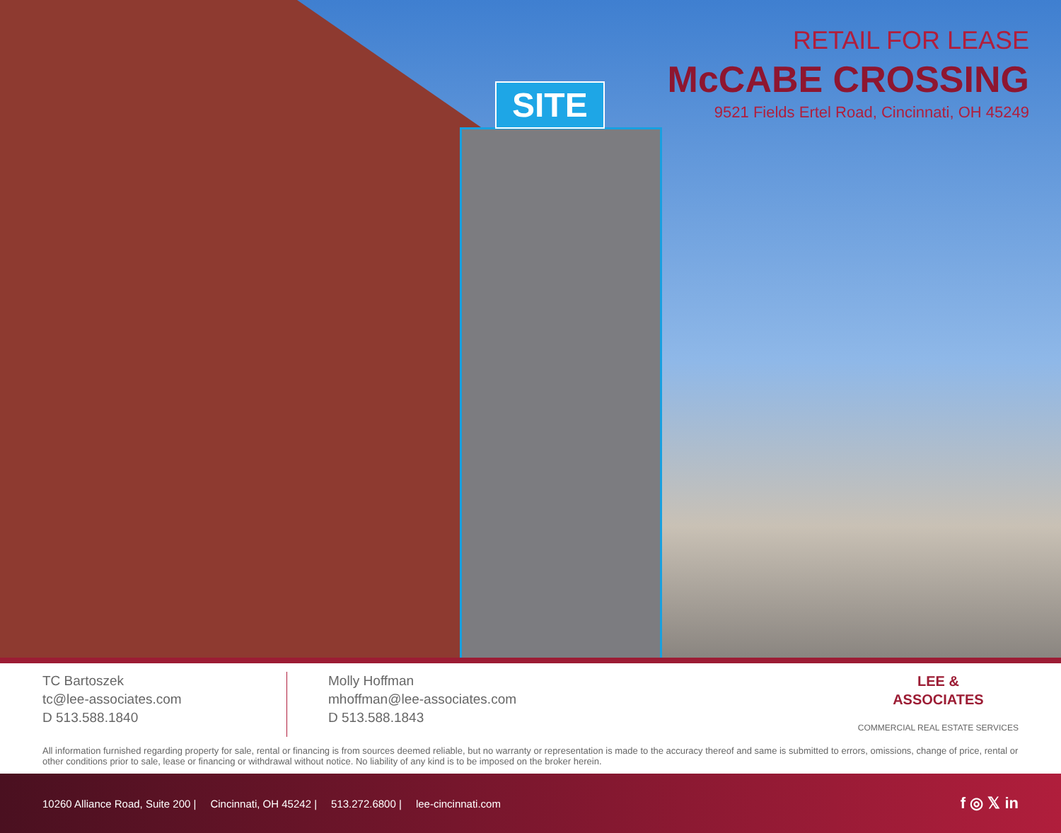SITE
RETAIL FOR LEASE
McCABE CROSSING
9521 Fields Ertel Road, Cincinnati, OH 45249
TC Bartoszek
tc@lee-associates.com
D 513.588.1840
Molly Hoffman
mhoffman@lee-associates.com
D 513.588.1843
LEE &
ASSOCIATES
COMMERCIAL REAL ESTATE SERVICES
All information furnished regarding property for sale, rental or financing is from sources deemed reliable, but no warranty or representation is made to the accuracy thereof and same is submitted to errors, omissions, change of price, rental or other conditions prior to sale, lease or financing or withdrawal without notice. No liability of any kind is to be imposed on the broker herein.
10260 Alliance Road, Suite 200 | Cincinnati, OH 45242 | 513.272.6800 | lee-cincinnati.com
f ◎ 𝕏 in